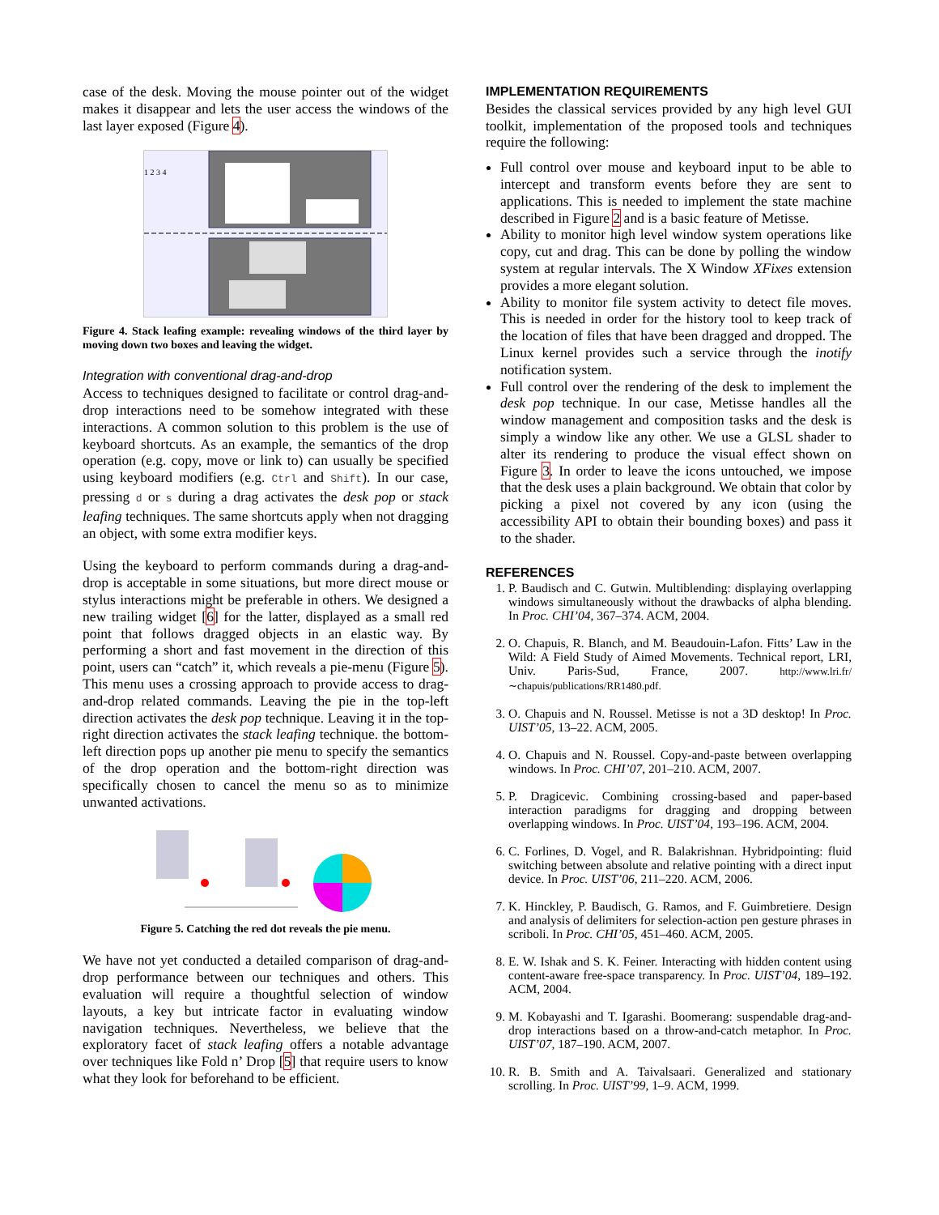case of the desk. Moving the mouse pointer out of the widget makes it disappear and lets the user access the windows of the last layer exposed (Figure 4).
1 2 3 4
Figure 4. Stack leafing example: revealing windows of the third layer by moving down two boxes and leaving the widget.
Integration with conventional drag-and-drop
Access to techniques designed to facilitate or control drag-and-drop interactions need to be somehow integrated with these interactions. A common solution to this problem is the use of keyboard shortcuts. As an example, the semantics of the drop operation (e.g. copy, move or link to) can usually be specified using keyboard modifiers (e.g. Ctrl and Shift). In our case, pressing d or s during a drag activates the desk pop or stack leafing techniques. The same shortcuts apply when not dragging an object, with some extra modifier keys.
Using the keyboard to perform commands during a drag-and-drop is acceptable in some situations, but more direct mouse or stylus interactions might be preferable in others. We designed a new trailing widget [6] for the latter, displayed as a small red point that follows dragged objects in an elastic way. By performing a short and fast movement in the direction of this point, users can “catch” it, which reveals a pie-menu (Figure 5). This menu uses a crossing approach to provide access to drag-and-drop related commands. Leaving the pie in the top-left direction activates the desk pop technique. Leaving it in the top-right direction activates the stack leafing technique. the bottom-left direction pops up another pie menu to specify the semantics of the drop operation and the bottom-right direction was specifically chosen to cancel the menu so as to minimize unwanted activations.
Figure 5. Catching the red dot reveals the pie menu.
We have not yet conducted a detailed comparison of drag-and-drop performance between our techniques and others. This evaluation will require a thoughtful selection of window layouts, a key but intricate factor in evaluating window navigation techniques. Nevertheless, we believe that the exploratory facet of stack leafing offers a notable advantage over techniques like Fold n’ Drop [5] that require users to know what they look for beforehand to be efficient.
IMPLEMENTATION REQUIREMENTS
Besides the classical services provided by any high level GUI toolkit, implementation of the proposed tools and techniques require the following:
Full control over mouse and keyboard input to be able to intercept and transform events before they are sent to applications. This is needed to implement the state machine described in Figure 2 and is a basic feature of Metisse.
Ability to monitor high level window system operations like copy, cut and drag. This can be done by polling the window system at regular intervals. The X Window XFixes extension provides a more elegant solution.
Ability to monitor file system activity to detect file moves. This is needed in order for the history tool to keep track of the location of files that have been dragged and dropped. The Linux kernel provides such a service through the inotify notification system.
Full control over the rendering of the desk to implement the desk pop technique. In our case, Metisse handles all the window management and composition tasks and the desk is simply a window like any other. We use a GLSL shader to alter its rendering to produce the visual effect shown on Figure 3. In order to leave the icons untouched, we impose that the desk uses a plain background. We obtain that color by picking a pixel not covered by any icon (using the accessibility API to obtain their bounding boxes) and pass it to the shader.
REFERENCES
1. P. Baudisch and C. Gutwin. Multiblending: displaying overlapping windows simultaneously without the drawbacks of alpha blending. In Proc. CHI’04, 367–374. ACM, 2004.
2. O. Chapuis, R. Blanch, and M. Beaudouin-Lafon. Fitts’ Law in the Wild: A Field Study of Aimed Movements. Technical report, LRI, Univ. Paris-Sud, France, 2007. http://www.lri.fr/∼chapuis/publications/RR1480.pdf.
3. O. Chapuis and N. Roussel. Metisse is not a 3D desktop! In Proc. UIST’05, 13–22. ACM, 2005.
4. O. Chapuis and N. Roussel. Copy-and-paste between overlapping windows. In Proc. CHI’07, 201–210. ACM, 2007.
5. P. Dragicevic. Combining crossing-based and paper-based interaction paradigms for dragging and dropping between overlapping windows. In Proc. UIST’04, 193–196. ACM, 2004.
6. C. Forlines, D. Vogel, and R. Balakrishnan. Hybridpointing: fluid switching between absolute and relative pointing with a direct input device. In Proc. UIST’06, 211–220. ACM, 2006.
7. K. Hinckley, P. Baudisch, G. Ramos, and F. Guimbretiere. Design and analysis of delimiters for selection-action pen gesture phrases in scriboli. In Proc. CHI’05, 451–460. ACM, 2005.
8. E. W. Ishak and S. K. Feiner. Interacting with hidden content using content-aware free-space transparency. In Proc. UIST’04, 189–192. ACM, 2004.
9. M. Kobayashi and T. Igarashi. Boomerang: suspendable drag-and-drop interactions based on a throw-and-catch metaphor. In Proc. UIST’07, 187–190. ACM, 2007.
10. R. B. Smith and A. Taivalsaari. Generalized and stationary scrolling. In Proc. UIST’99, 1–9. ACM, 1999.